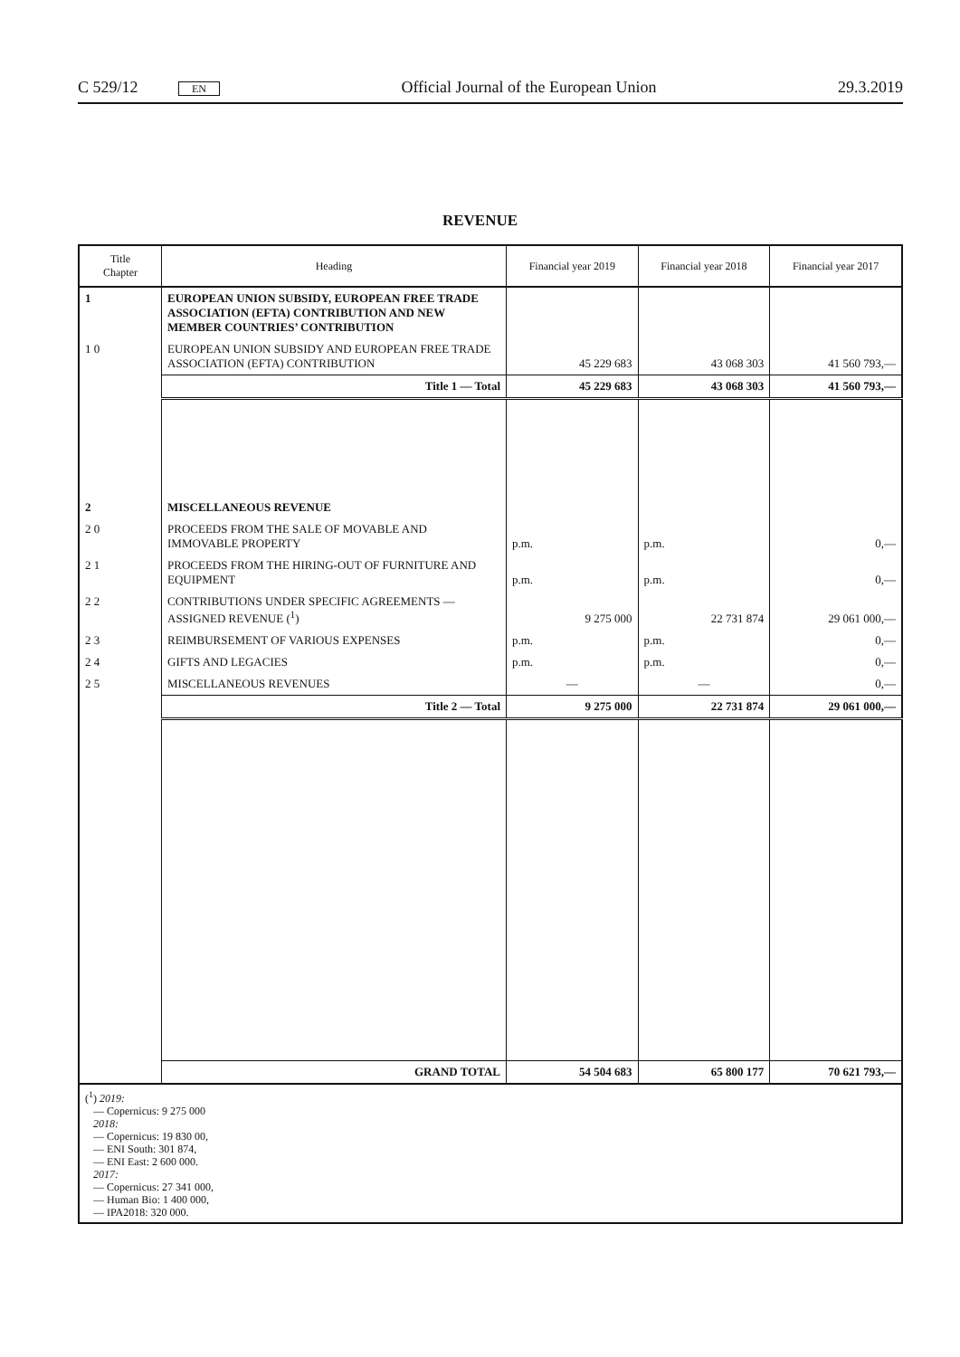C 529/12 EN Official Journal of the European Union 29.3.2019
REVENUE
| Title Chapter | Heading | Financial year 2019 | Financial year 2018 | Financial year 2017 |
| --- | --- | --- | --- | --- |
| 1 | EUROPEAN UNION SUBSIDY, EUROPEAN FREE TRADE ASSOCIATION (EFTA) CONTRIBUTION AND NEW MEMBER COUNTRIES’ CONTRIBUTION | | | |
| 1 0 | EUROPEAN UNION SUBSIDY AND EUROPEAN FREE TRADE ASSOCIATION (EFTA) CONTRIBUTION | 45 229 683 | 43 068 303 | 41 560 793,— |
| | Title 1 — Total | 45 229 683 | 43 068 303 | 41 560 793,— |
| 2 | MISCELLANEOUS REVENUE | | | |
| 2 0 | PROCEEDS FROM THE SALE OF MOVABLE AND IMMOVABLE PROPERTY | p.m. | p.m. | 0,— |
| 2 1 | PROCEEDS FROM THE HIRING-OUT OF FURNITURE AND EQUIPMENT | p.m. | p.m. | 0,— |
| 2 2 | CONTRIBUTIONS UNDER SPECIFIC AGREEMENTS — ASSIGNED REVENUE (<sup>1</sup>) | 9 275 000 | 22 731 874 | 29 061 000,— |
| 2 3 | REIMBURSEMENT OF VARIOUS EXPENSES | p.m. | p.m. | 0,— |
| 2 4 | GIFTS AND LEGACIES | p.m. | p.m. | 0,— |
| 2 5 | MISCELLANEOUS REVENUES | — | — | 0,— |
| | Title 2 — Total | 9 275 000 | 22 731 874 | 29 061 000,— |
| | GRAND TOTAL | 54 504 683 | 65 800 177 | 70 621 793,— |
| (<sup>1</sup>) 2019: — Copernicus: 9 275 000 2018: — Copernicus: 19 830 00, — ENI South: 301 874, — ENI East: 2 600 000. 2017: — Copernicus: 27 341 000, — Human Bio: 1 400 000, — IPA2018: 320 000. | | | | |